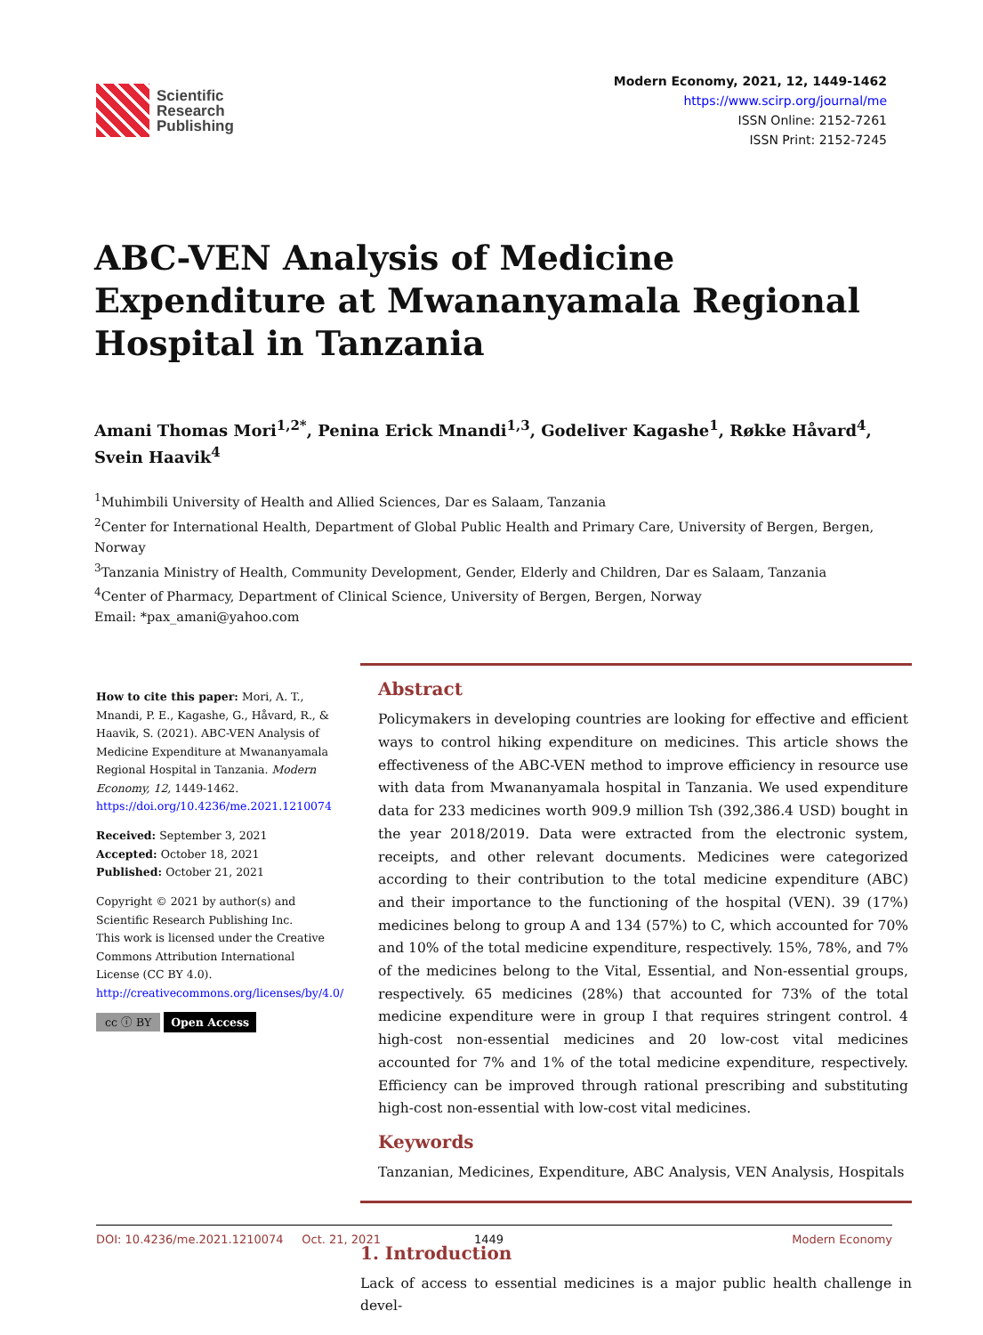Scientific
Research
Publishing
Modern Economy, 2021, 12, 1449-1462
https://www.scirp.org/journal/me
ISSN Online: 2152-7261
ISSN Print: 2152-7245
ABC-VEN Analysis of Medicine Expenditure at Mwananyamala Regional Hospital in Tanzania
Amani Thomas Mori<sup>1,2*</sup>, Penina Erick Mnandi<sup>1,3</sup>, Godeliver Kagashe<sup>1</sup>, Røkke Håvard<sup>4</sup>, Svein Haavik<sup>4</sup>
<sup>1</sup> Muhimbili University of Health and Allied Sciences, Dar es Salaam, Tanzania
<sup>2</sup> Center for International Health, Department of Global Public Health and Primary Care, University of Bergen, Bergen, Norway
<sup>3</sup> Tanzania Ministry of Health, Community Development, Gender, Elderly and Children, Dar es Salaam, Tanzania
<sup>4</sup> Center of Pharmacy, Department of Clinical Science, University of Bergen, Bergen, Norway
Email: *pax_amani@yahoo.com
How to cite this paper: Mori, A. T., Mnandi, P. E., Kagashe, G., Håvard, R., & Haavik, S. (2021). ABC-VEN Analysis of Medicine Expenditure at Mwananyamala Regional Hospital in Tanzania. Modern Economy, 12, 1449-1462.
https://doi.org/10.4236/me.2021.1210074
Received: September 3, 2021
Accepted: October 18, 2021
Published: October 21, 2021
Copyright © 2021 by author(s) and Scientific Research Publishing Inc.
This work is licensed under the Creative Commons Attribution International License (CC BY 4.0).
http://creativecommons.org/licenses/by/4.0/
cc ⓘ BY Open Access
Abstract
Policymakers in developing countries are looking for effective and efficient ways to control hiking expenditure on medicines. This article shows the effectiveness of the ABC-VEN method to improve efficiency in resource use with data from Mwananyamala hospital in Tanzania. We used expenditure data for 233 medicines worth 909.9 million Tsh (392,386.4 USD) bought in the year 2018/2019. Data were extracted from the electronic system, receipts, and other relevant documents. Medicines were categorized according to their contribution to the total medicine expenditure (ABC) and their importance to the functioning of the hospital (VEN). 39 (17%) medicines belong to group A and 134 (57%) to C, which accounted for 70% and 10% of the total medicine expenditure, respectively. 15%, 78%, and 7% of the medicines belong to the Vital, Essential, and Non-essential groups, respectively. 65 medicines (28%) that accounted for 73% of the total medicine expenditure were in group I that requires stringent control. 4 high-cost non-essential medicines and 20 low-cost vital medicines accounted for 7% and 1% of the total medicine expenditure, respectively. Efficiency can be improved through rational prescribing and substituting high-cost non-essential with low-cost vital medicines.
Keywords
Tanzanian, Medicines, Expenditure, ABC Analysis, VEN Analysis, Hospitals
1. Introduction
Lack of access to essential medicines is a major public health challenge in devel-
DOI: 10.4236/me.2021.1210074 Oct. 21, 2021 1449 Modern Economy